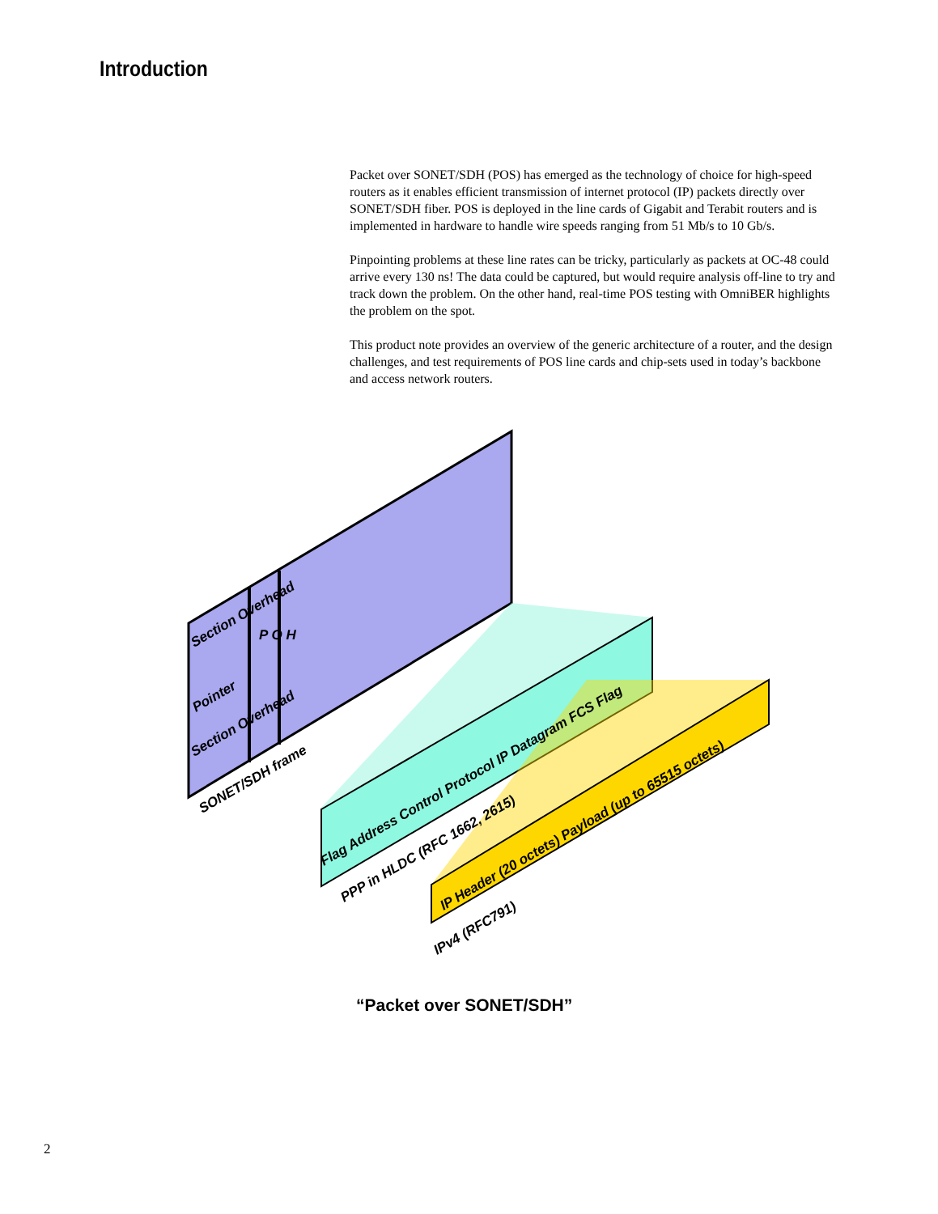Introduction
Packet over SONET/SDH (POS) has emerged as the technology of choice for high-speed routers as it enables efficient transmission of internet protocol (IP) packets directly over SONET/SDH fiber. POS is deployed in the line cards of Gigabit and Terabit routers and is implemented in hardware to handle wire speeds ranging from 51 Mb/s to 10 Gb/s.
Pinpointing problems at these line rates can be tricky, particularly as packets at OC-48 could arrive every 130 ns! The data could be captured, but would require analysis off-line to try and track down the problem. On the other hand, real-time POS testing with OmniBER highlights the problem on the spot.
This product note provides an overview of the generic architecture of a router, and the design challenges, and test requirements of POS line cards and chip-sets used in today’s backbone and access network routers.
Section Overhead
Pointer
Section Overhead
P O H
SONET/SDH frame
Flag Address Control Protocol IP Datagram FCS Flag
PPP in HLDC (RFC 1662, 2615)
IP Header (20 octets) Payload (up to 65515 octets)
IPv4 (RFC791)
“Packet over SONET/SDH”
2